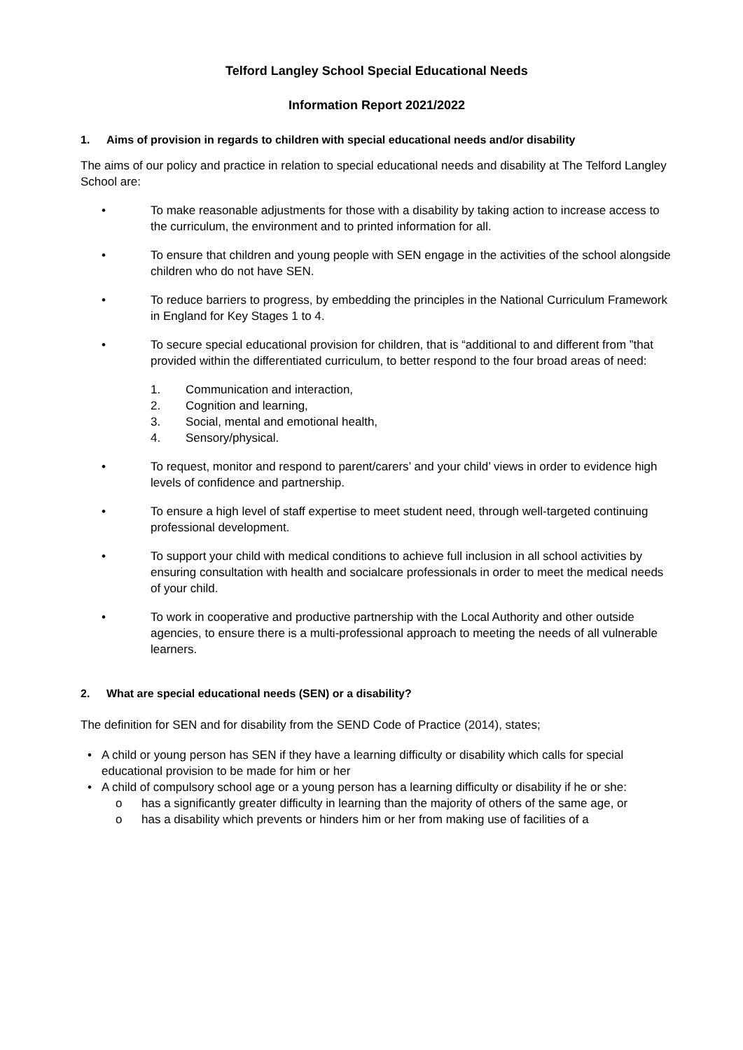Telford Langley School Special Educational Needs
Information Report 2021/2022
1. Aims of provision in regards to children with special educational needs and/or disability
The aims of our policy and practice in relation to special educational needs and disability at The Telford Langley School are:
• To make reasonable adjustments for those with a disability by taking action to increase access to the curriculum, the environment and to printed information for all.
• To ensure that children and young people with SEN engage in the activities of the school alongside children who do not have SEN.
• To reduce barriers to progress, by embedding the principles in the National Curriculum Framework in England for Key Stages 1 to 4.
• To secure special educational provision for children, that is “additional to and different from ”that provided within the differentiated curriculum, to better respond to the four broad areas of need:
1. Communication and interaction,
2. Cognition and learning,
3. Social, mental and emotional health,
4. Sensory/physical.
• To request, monitor and respond to parent/carers’ and your child’ views in order to evidence high levels of confidence and partnership.
• To ensure a high level of staff expertise to meet student need, through well-targeted continuing professional development.
• To support your child with medical conditions to achieve full inclusion in all school activities by ensuring consultation with health and socialcare professionals in order to meet the medical needs of your child.
• To work in cooperative and productive partnership with the Local Authority and other outside agencies, to ensure there is a multi-professional approach to meeting the needs of all vulnerable learners.
2. What are special educational needs (SEN) or a disability?
The definition for SEN and for disability from the SEND Code of Practice (2014), states;
• A child or young person has SEN if they have a learning difficulty or disability which calls for special educational provision to be made for him or her
• A child of compulsory school age or a young person has a learning difficulty or disability if he or she:
o has a significantly greater difficulty in learning than the majority of others of the same age, or
o has a disability which prevents or hinders him or her from making use of facilities of a